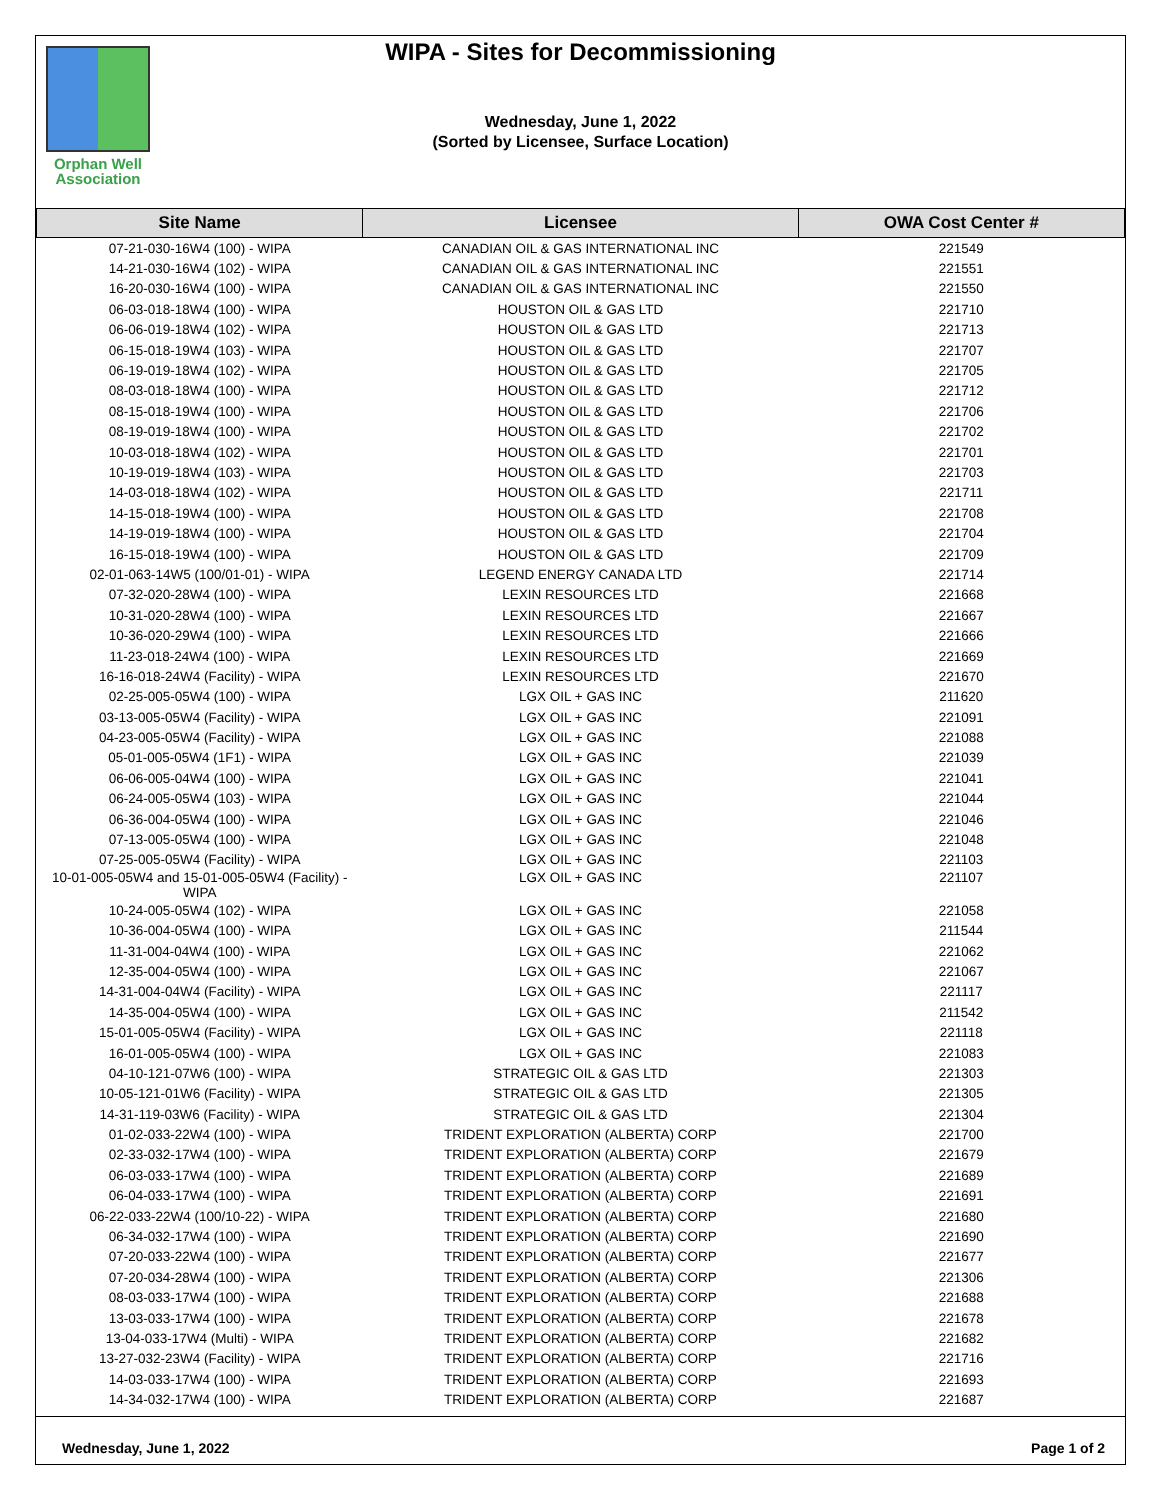Orphan Well
Association
WIPA - Sites for Decommissioning
Wednesday, June 1, 2022
(Sorted by Licensee, Surface Location)
| Site Name | Licensee | OWA Cost Center # |
| --- | --- | --- |
| 07-21-030-16W4 (100) - WIPA | CANADIAN OIL & GAS INTERNATIONAL INC | 221549 |
| 14-21-030-16W4 (102) - WIPA | CANADIAN OIL & GAS INTERNATIONAL INC | 221551 |
| 16-20-030-16W4 (100) - WIPA | CANADIAN OIL & GAS INTERNATIONAL INC | 221550 |
| 06-03-018-18W4 (100) - WIPA | HOUSTON OIL & GAS LTD | 221710 |
| 06-06-019-18W4 (102) - WIPA | HOUSTON OIL & GAS LTD | 221713 |
| 06-15-018-19W4 (103) - WIPA | HOUSTON OIL & GAS LTD | 221707 |
| 06-19-019-18W4 (102) - WIPA | HOUSTON OIL & GAS LTD | 221705 |
| 08-03-018-18W4 (100) - WIPA | HOUSTON OIL & GAS LTD | 221712 |
| 08-15-018-19W4 (100) - WIPA | HOUSTON OIL & GAS LTD | 221706 |
| 08-19-019-18W4 (100) - WIPA | HOUSTON OIL & GAS LTD | 221702 |
| 10-03-018-18W4 (102) - WIPA | HOUSTON OIL & GAS LTD | 221701 |
| 10-19-019-18W4 (103) - WIPA | HOUSTON OIL & GAS LTD | 221703 |
| 14-03-018-18W4 (102) - WIPA | HOUSTON OIL & GAS LTD | 221711 |
| 14-15-018-19W4 (100) - WIPA | HOUSTON OIL & GAS LTD | 221708 |
| 14-19-019-18W4 (100) - WIPA | HOUSTON OIL & GAS LTD | 221704 |
| 16-15-018-19W4 (100) - WIPA | HOUSTON OIL & GAS LTD | 221709 |
| 02-01-063-14W5 (100/01-01) - WIPA | LEGEND ENERGY CANADA LTD | 221714 |
| 07-32-020-28W4 (100) - WIPA | LEXIN RESOURCES LTD | 221668 |
| 10-31-020-28W4 (100) - WIPA | LEXIN RESOURCES LTD | 221667 |
| 10-36-020-29W4 (100) - WIPA | LEXIN RESOURCES LTD | 221666 |
| 11-23-018-24W4 (100) - WIPA | LEXIN RESOURCES LTD | 221669 |
| 16-16-018-24W4 (Facility) - WIPA | LEXIN RESOURCES LTD | 221670 |
| 02-25-005-05W4 (100) - WIPA | LGX OIL + GAS INC | 211620 |
| 03-13-005-05W4 (Facility) - WIPA | LGX OIL + GAS INC | 221091 |
| 04-23-005-05W4 (Facility) - WIPA | LGX OIL + GAS INC | 221088 |
| 05-01-005-05W4 (1F1) - WIPA | LGX OIL + GAS INC | 221039 |
| 06-06-005-04W4 (100) - WIPA | LGX OIL + GAS INC | 221041 |
| 06-24-005-05W4 (103) - WIPA | LGX OIL + GAS INC | 221044 |
| 06-36-004-05W4 (100) - WIPA | LGX OIL + GAS INC | 221046 |
| 07-13-005-05W4 (100) - WIPA | LGX OIL + GAS INC | 221048 |
| 07-25-005-05W4 (Facility) - WIPA | LGX OIL + GAS INC | 221103 |
| 10-01-005-05W4 and 15-01-005-05W4 (Facility) - WIPA | LGX OIL + GAS INC | 221107 |
| 10-24-005-05W4 (102) - WIPA | LGX OIL + GAS INC | 221058 |
| 10-36-004-05W4 (100) - WIPA | LGX OIL + GAS INC | 211544 |
| 11-31-004-04W4 (100) - WIPA | LGX OIL + GAS INC | 221062 |
| 12-35-004-05W4 (100) - WIPA | LGX OIL + GAS INC | 221067 |
| 14-31-004-04W4 (Facility) - WIPA | LGX OIL + GAS INC | 221117 |
| 14-35-004-05W4 (100) - WIPA | LGX OIL + GAS INC | 211542 |
| 15-01-005-05W4 (Facility) - WIPA | LGX OIL + GAS INC | 221118 |
| 16-01-005-05W4 (100) - WIPA | LGX OIL + GAS INC | 221083 |
| 04-10-121-07W6 (100) - WIPA | STRATEGIC OIL & GAS LTD | 221303 |
| 10-05-121-01W6 (Facility) - WIPA | STRATEGIC OIL & GAS LTD | 221305 |
| 14-31-119-03W6 (Facility) - WIPA | STRATEGIC OIL & GAS LTD | 221304 |
| 01-02-033-22W4 (100) - WIPA | TRIDENT EXPLORATION (ALBERTA) CORP | 221700 |
| 02-33-032-17W4 (100) - WIPA | TRIDENT EXPLORATION (ALBERTA) CORP | 221679 |
| 06-03-033-17W4 (100) - WIPA | TRIDENT EXPLORATION (ALBERTA) CORP | 221689 |
| 06-04-033-17W4 (100) - WIPA | TRIDENT EXPLORATION (ALBERTA) CORP | 221691 |
| 06-22-033-22W4 (100/10-22) - WIPA | TRIDENT EXPLORATION (ALBERTA) CORP | 221680 |
| 06-34-032-17W4 (100) - WIPA | TRIDENT EXPLORATION (ALBERTA) CORP | 221690 |
| 07-20-033-22W4 (100) - WIPA | TRIDENT EXPLORATION (ALBERTA) CORP | 221677 |
| 07-20-034-28W4 (100) - WIPA | TRIDENT EXPLORATION (ALBERTA) CORP | 221306 |
| 08-03-033-17W4 (100) - WIPA | TRIDENT EXPLORATION (ALBERTA) CORP | 221688 |
| 13-03-033-17W4 (100) - WIPA | TRIDENT EXPLORATION (ALBERTA) CORP | 221678 |
| 13-04-033-17W4 (Multi) - WIPA | TRIDENT EXPLORATION (ALBERTA) CORP | 221682 |
| 13-27-032-23W4 (Facility) - WIPA | TRIDENT EXPLORATION (ALBERTA) CORP | 221716 |
| 14-03-033-17W4 (100) - WIPA | TRIDENT EXPLORATION (ALBERTA) CORP | 221693 |
| 14-34-032-17W4 (100) - WIPA | TRIDENT EXPLORATION (ALBERTA) CORP | 221687 |
Wednesday, June 1, 2022 Page 1 of 2